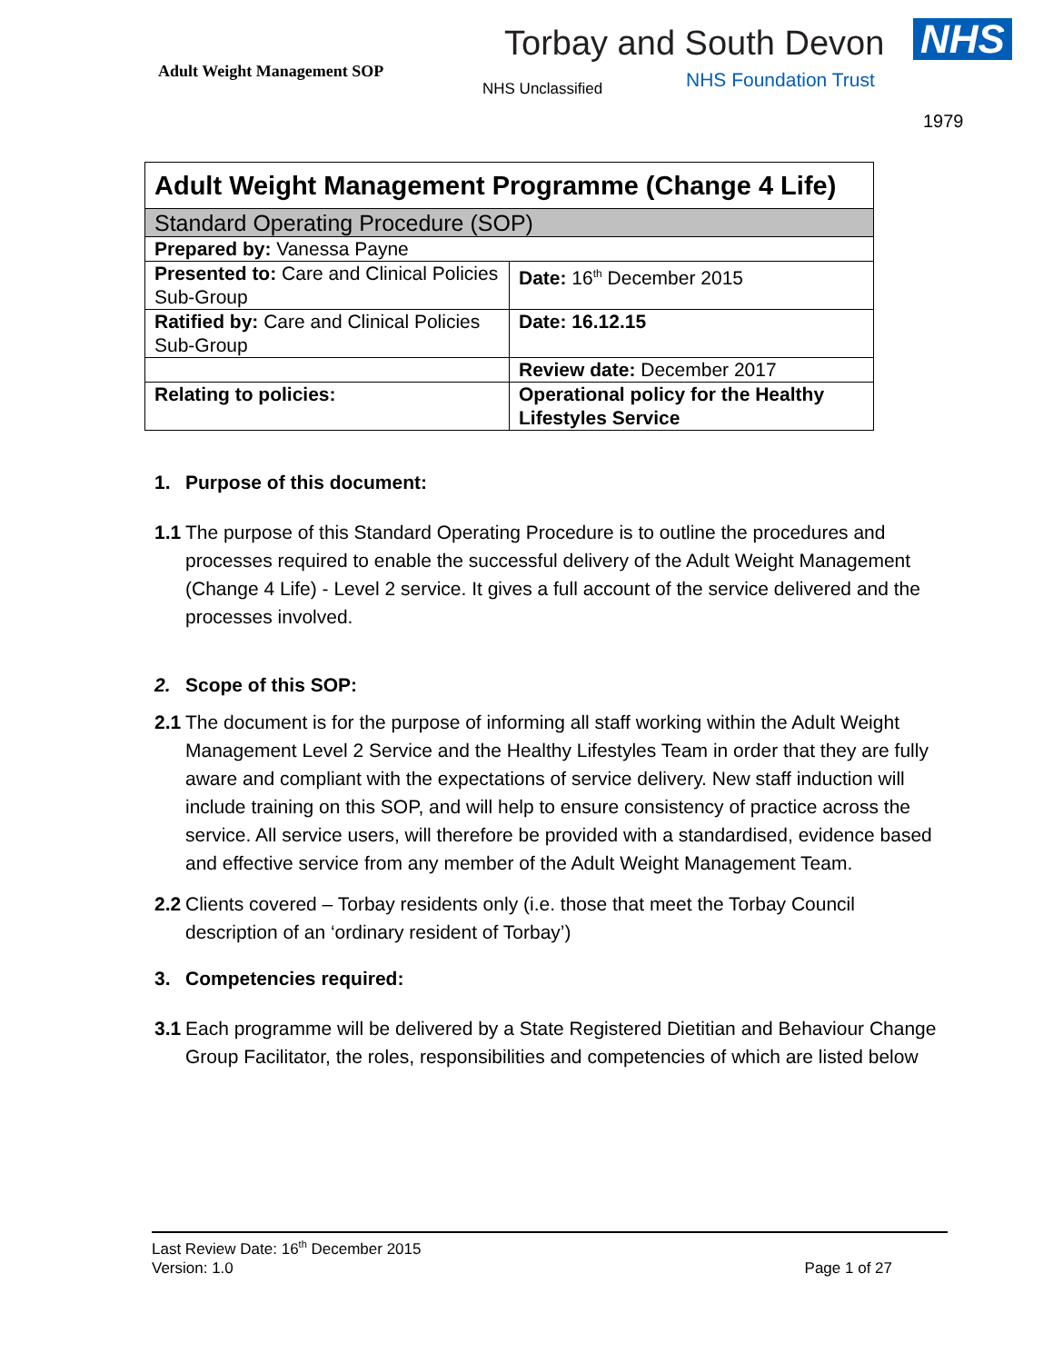Adult Weight Management SOP
Torbay and South Devon NHS
NHS Unclassified NHS Foundation Trust
1979
| Adult Weight Management Programme (Change 4 Life) | |
| Standard Operating Procedure (SOP) | |
| Prepared by: Vanessa Payne | |
| Presented to: Care and Clinical Policies Sub-Group | Date: 16<sup>th</sup> December 2015 |
| Ratified by: Care and Clinical Policies Sub-Group | Date: 16.12.15 |
| | Review date: December 2017 |
| Relating to policies: | Operational policy for the Healthy Lifestyles Service |
1. Purpose of this document:
1.1 The purpose of this Standard Operating Procedure is to outline the procedures and processes required to enable the successful delivery of the Adult Weight Management (Change 4 Life) - Level 2 service. It gives a full account of the service delivered and the processes involved.
2. Scope of this SOP:
2.1 The document is for the purpose of informing all staff working within the Adult Weight Management Level 2 Service and the Healthy Lifestyles Team in order that they are fully aware and compliant with the expectations of service delivery. New staff induction will include training on this SOP, and will help to ensure consistency of practice across the service. All service users, will therefore be provided with a standardised, evidence based and effective service from any member of the Adult Weight Management Team.
2.2 Clients covered – Torbay residents only (i.e. those that meet the Torbay Council description of an ‘ordinary resident of Torbay’)
3. Competencies required:
3.1 Each programme will be delivered by a State Registered Dietitian and Behaviour Change Group Facilitator, the roles, responsibilities and competencies of which are listed below
Last Review Date: 16<sup>th</sup> December 2015
Version: 1.0 Page 1 of 27